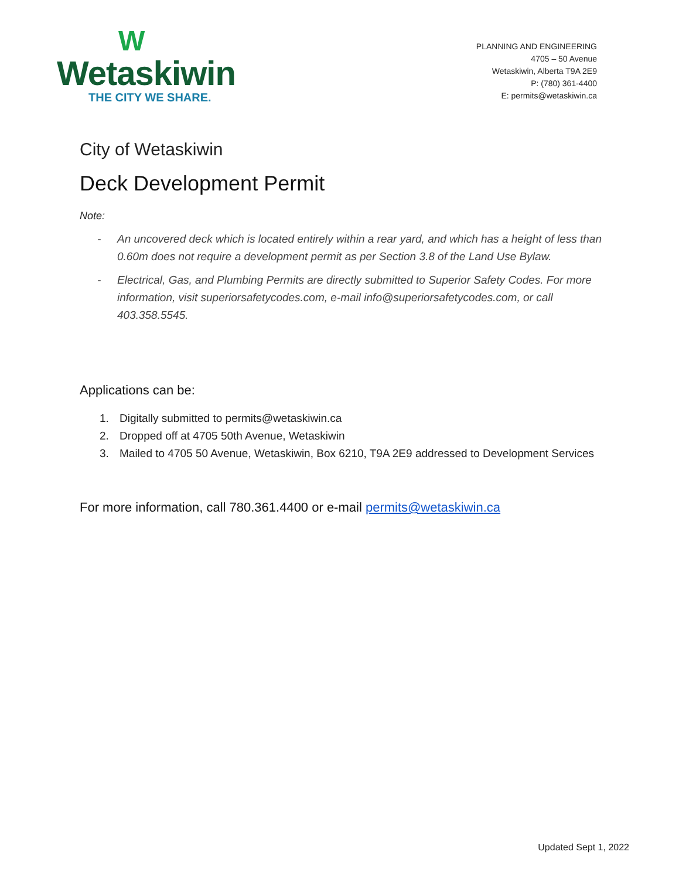W
Wetaskiwin
THE CITY WE SHARE.
PLANNING AND ENGINEERING
4705 – 50 Avenue
Wetaskiwin, Alberta T9A 2E9
P: (780) 361-4400
E: permits@wetaskiwin.ca
City of Wetaskiwin
Deck Development Permit
Note:
- An uncovered deck which is located entirely within a rear yard, and which has a height of less than 0.60m does not require a development permit as per Section 3.8 of the Land Use Bylaw.
- Electrical, Gas, and Plumbing Permits are directly submitted to Superior Safety Codes. For more information, visit superiorsafetycodes.com, e-mail info@superiorsafetycodes.com, or call 403.358.5545.
Applications can be:
1. Digitally submitted to permits@wetaskiwin.ca
2. Dropped off at 4705 50th Avenue, Wetaskiwin
3. Mailed to 4705 50 Avenue, Wetaskiwin, Box 6210, T9A 2E9 addressed to Development Services
For more information, call 780.361.4400 or e-mail permits@wetaskiwin.ca
Updated Sept 1, 2022